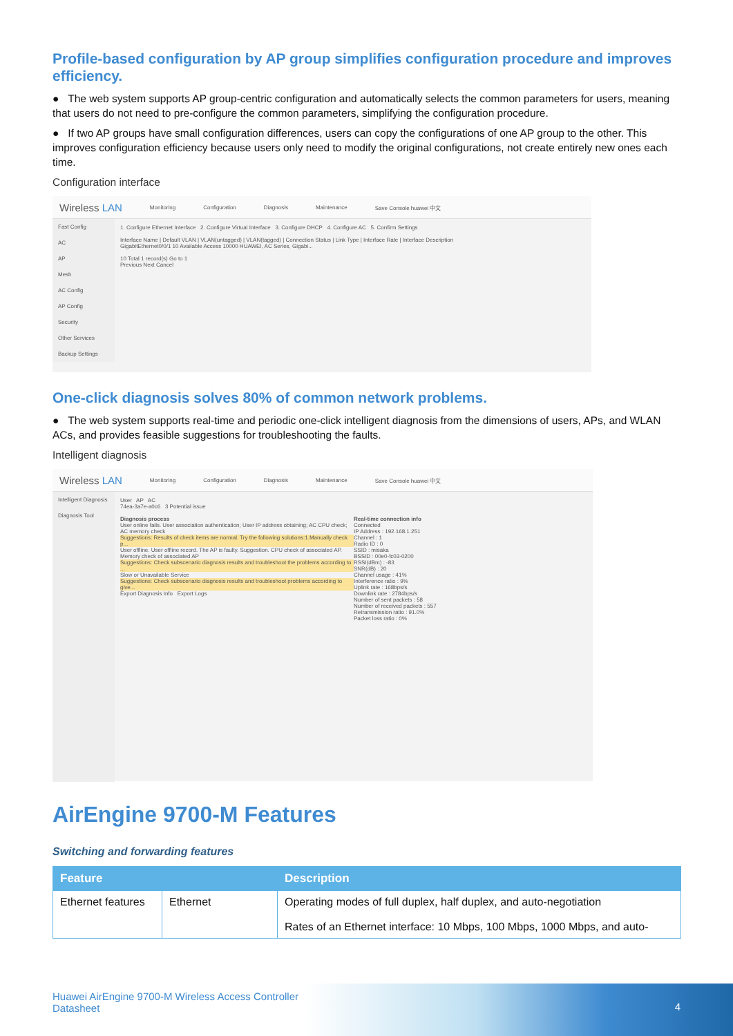Profile-based configuration by AP group simplifies configuration procedure and improves efficiency.
● The web system supports AP group-centric configuration and automatically selects the common parameters for users, meaning that users do not need to pre-configure the common parameters, simplifying the configuration procedure.
● If two AP groups have small configuration differences, users can copy the configurations of one AP group to the other. This improves configuration efficiency because users only need to modify the original configurations, not create entirely new ones each time.
Configuration interface
Wireless LAN Monitoring Configuration Diagnosis Maintenance Save Console huawei 中文
Fast Config
AC
AP
Mesh
AC Config
AP Config
Security
Other Services
Backup Settings
1. Configure Ethernet Interface 2. Configure Virtual Interface 3. Configure DHCP 4. Configure AC 5. Confirm Settings
Interface Name | Default VLAN | VLAN(untagged) | VLAN(tagged) | Connection Status | Link Type | Interface Rate | Interface Description
GigabitEthernet0/0/1 10 Available Access 10000 HUAWEI, AC Series, Gigabi...
10 Total 1 record(s) Go to 1
Previous Next Cancel
One-click diagnosis solves 80% of common network problems.
● The web system supports real-time and periodic one-click intelligent diagnosis from the dimensions of users, APs, and WLAN ACs, and provides feasible suggestions for troubleshooting the faults.
Intelligent diagnosis
Wireless LAN Monitoring Configuration Diagnosis Maintenance Save Console huawei 中文
Intelligent Diagnosis
Diagnosis Tool
User AP AC
74ea-3a7e-a0c6 3 Potential issue
Diagnosis process
User online fails. User association authentication; User IP address obtaining; AC CPU check; AC memory check
Suggestions: Results of check items are normal. Try the following solutions:1.Manually check p...
User offline. User offline record. The AP is faulty. Suggestion. CPU check of associated AP. Memory check of associated AP
Suggestions: Check subscenario diagnosis results and troubleshoot the problems according to ...
Slow or Unavailable Service
Suggestions: Check subscenario diagnosis results and troubleshoot problems according to give...
Export Diagnosis Info Export Logs
Real-time connection info
Connected
IP Address : 192.168.1.251
Channel : 1
Radio ID : 0
SSID : misaka
BSSID : 00e0-fc03-0200
RSSI(dBm) : -83
SNR(dB) : 20
Channel usage : 41%
Interference ratio : 9%
Uplink rate : 168bps/s
Downlink rate : 2784bps/s
Number of sent packets : 58
Number of received packets : 557
Retransmission ratio : 91.0%
Packet loss ratio : 0%
AirEngine 9700-M Features
Switching and forwarding features
| Feature | | Description |
| --- | --- | --- |
| Ethernet features | Ethernet | Operating modes of full duplex, half duplex, and auto-negotiation Rates of an Ethernet interface: 10 Mbps, 100 Mbps, 1000 Mbps, and auto- |
Huawei AirEngine 9700-M Wireless Access Controller
Datasheet
4